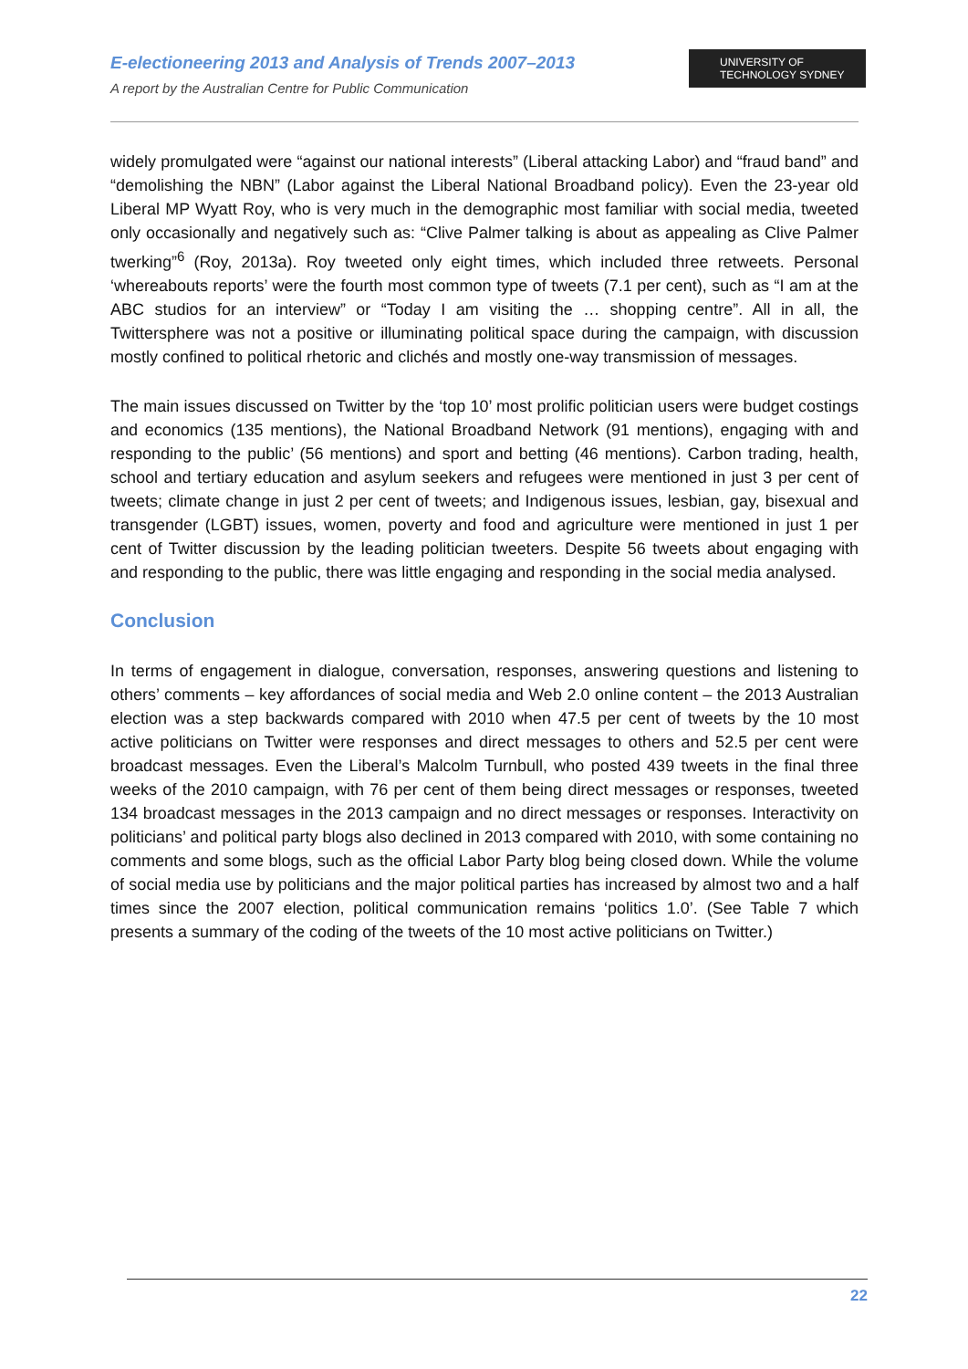E-electioneering 2013 and Analysis of Trends 2007–2013
A report by the Australian Centre for Public Communication
UNIVERSITY OF
TECHNOLOGY SYDNEY
widely promulgated were “against our national interests” (Liberal attacking Labor) and “fraud band” and “demolishing the NBN” (Labor against the Liberal National Broadband policy). Even the 23-year old Liberal MP Wyatt Roy, who is very much in the demographic most familiar with social media, tweeted only occasionally and negatively such as: “Clive Palmer talking is about as appealing as Clive Palmer twerking”<sup>6</sup> (Roy, 2013a). Roy tweeted only eight times, which included three retweets. Personal ‘whereabouts reports’ were the fourth most common type of tweets (7.1 per cent), such as “I am at the ABC studios for an interview” or “Today I am visiting the … shopping centre”. All in all, the Twittersphere was not a positive or illuminating political space during the campaign, with discussion mostly confined to political rhetoric and clichés and mostly one-way transmission of messages.
The main issues discussed on Twitter by the ‘top 10’ most prolific politician users were budget costings and economics (135 mentions), the National Broadband Network (91 mentions), engaging with and responding to the public’ (56 mentions) and sport and betting (46 mentions). Carbon trading, health, school and tertiary education and asylum seekers and refugees were mentioned in just 3 per cent of tweets; climate change in just 2 per cent of tweets; and Indigenous issues, lesbian, gay, bisexual and transgender (LGBT) issues, women, poverty and food and agriculture were mentioned in just 1 per cent of Twitter discussion by the leading politician tweeters. Despite 56 tweets about engaging with and responding to the public, there was little engaging and responding in the social media analysed.
Conclusion
In terms of engagement in dialogue, conversation, responses, answering questions and listening to others’ comments – key affordances of social media and Web 2.0 online content – the 2013 Australian election was a step backwards compared with 2010 when 47.5 per cent of tweets by the 10 most active politicians on Twitter were responses and direct messages to others and 52.5 per cent were broadcast messages. Even the Liberal’s Malcolm Turnbull, who posted 439 tweets in the final three weeks of the 2010 campaign, with 76 per cent of them being direct messages or responses, tweeted 134 broadcast messages in the 2013 campaign and no direct messages or responses. Interactivity on politicians’ and political party blogs also declined in 2013 compared with 2010, with some containing no comments and some blogs, such as the official Labor Party blog being closed down. While the volume of social media use by politicians and the major political parties has increased by almost two and a half times since the 2007 election, political communication remains ‘politics 1.0’. (See Table 7 which presents a summary of the coding of the tweets of the 10 most active politicians on Twitter.)
22